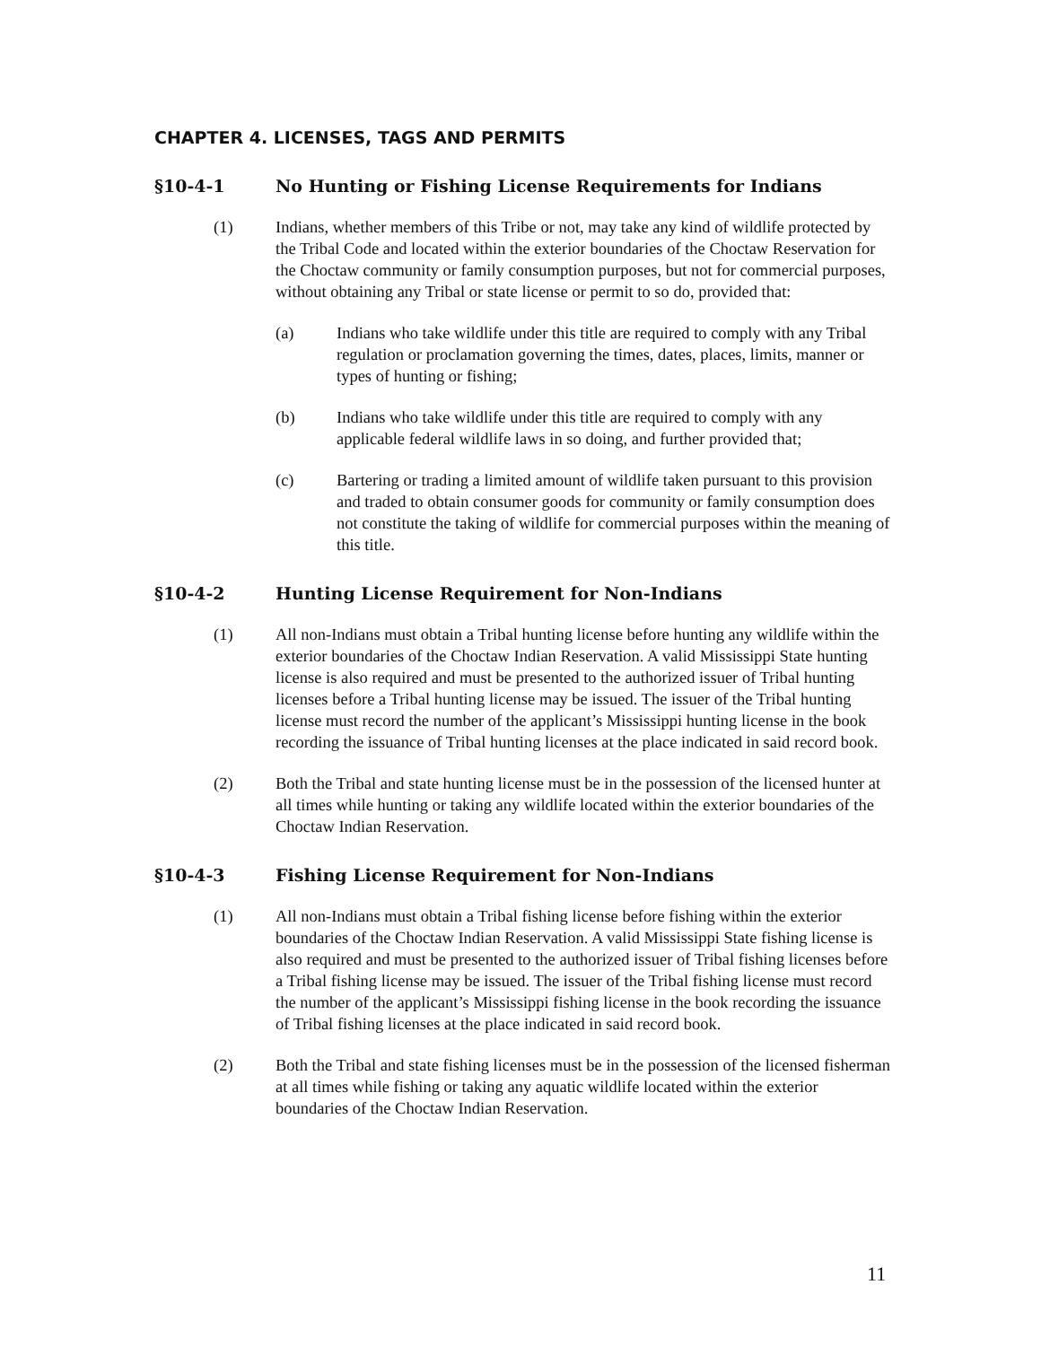CHAPTER 4. LICENSES, TAGS AND PERMITS
§10-4-1 No Hunting or Fishing License Requirements for Indians
(1) Indians, whether members of this Tribe or not, may take any kind of wildlife protected by the Tribal Code and located within the exterior boundaries of the Choctaw Reservation for the Choctaw community or family consumption purposes, but not for commercial purposes, without obtaining any Tribal or state license or permit to so do, provided that:
(a) Indians who take wildlife under this title are required to comply with any Tribal regulation or proclamation governing the times, dates, places, limits, manner or types of hunting or fishing;
(b) Indians who take wildlife under this title are required to comply with any applicable federal wildlife laws in so doing, and further provided that;
(c) Bartering or trading a limited amount of wildlife taken pursuant to this provision and traded to obtain consumer goods for community or family consumption does not constitute the taking of wildlife for commercial purposes within the meaning of this title.
§10-4-2 Hunting License Requirement for Non-Indians
(1) All non-Indians must obtain a Tribal hunting license before hunting any wildlife within the exterior boundaries of the Choctaw Indian Reservation. A valid Mississippi State hunting license is also required and must be presented to the authorized issuer of Tribal hunting licenses before a Tribal hunting license may be issued. The issuer of the Tribal hunting license must record the number of the applicant’s Mississippi hunting license in the book recording the issuance of Tribal hunting licenses at the place indicated in said record book.
(2) Both the Tribal and state hunting license must be in the possession of the licensed hunter at all times while hunting or taking any wildlife located within the exterior boundaries of the Choctaw Indian Reservation.
§10-4-3 Fishing License Requirement for Non-Indians
(1) All non-Indians must obtain a Tribal fishing license before fishing within the exterior boundaries of the Choctaw Indian Reservation. A valid Mississippi State fishing license is also required and must be presented to the authorized issuer of Tribal fishing licenses before a Tribal fishing license may be issued. The issuer of the Tribal fishing license must record the number of the applicant’s Mississippi fishing license in the book recording the issuance of Tribal fishing licenses at the place indicated in said record book.
(2) Both the Tribal and state fishing licenses must be in the possession of the licensed fisherman at all times while fishing or taking any aquatic wildlife located within the exterior boundaries of the Choctaw Indian Reservation.
11